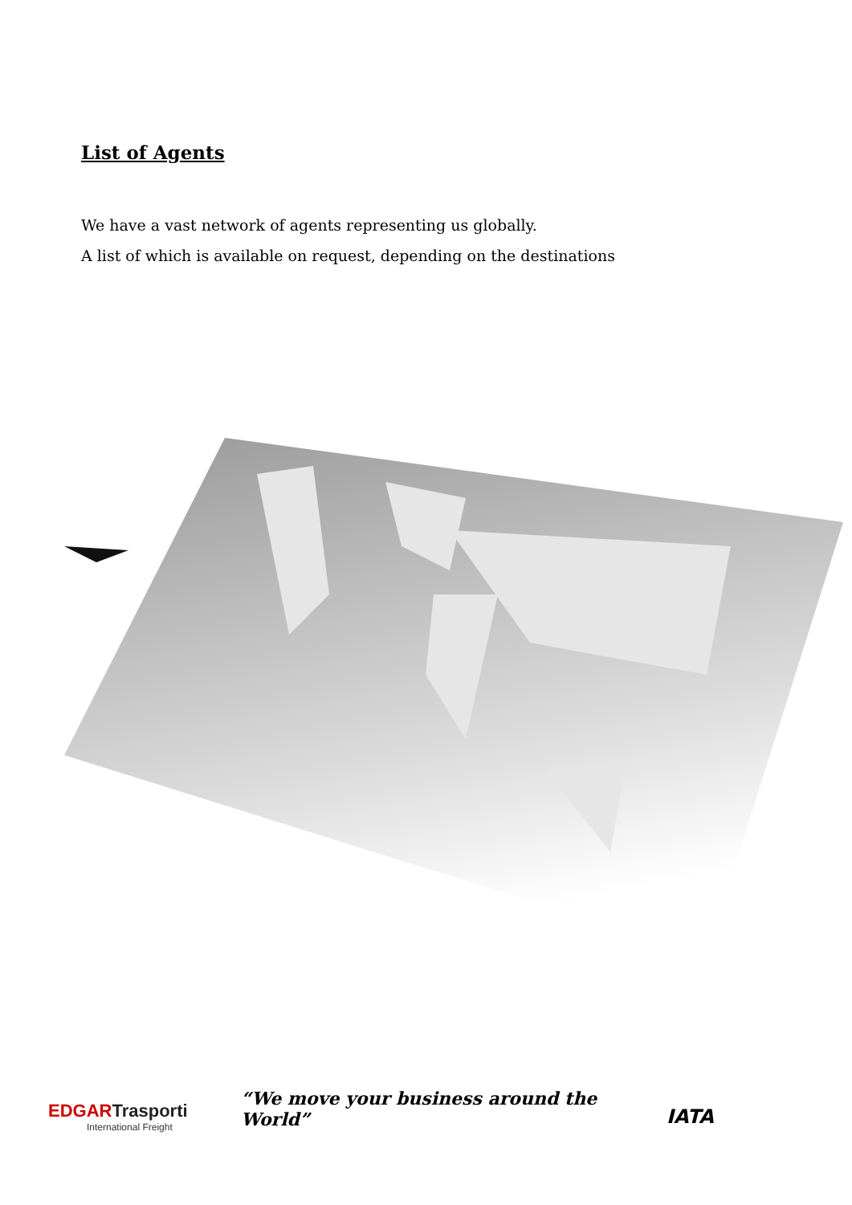List of Agents
We have a vast network of agents representing us globally.
A list of which is available on request, depending on the destinations
EDGAR Trasporti
International Freight
“We move your business around the World”
IATA